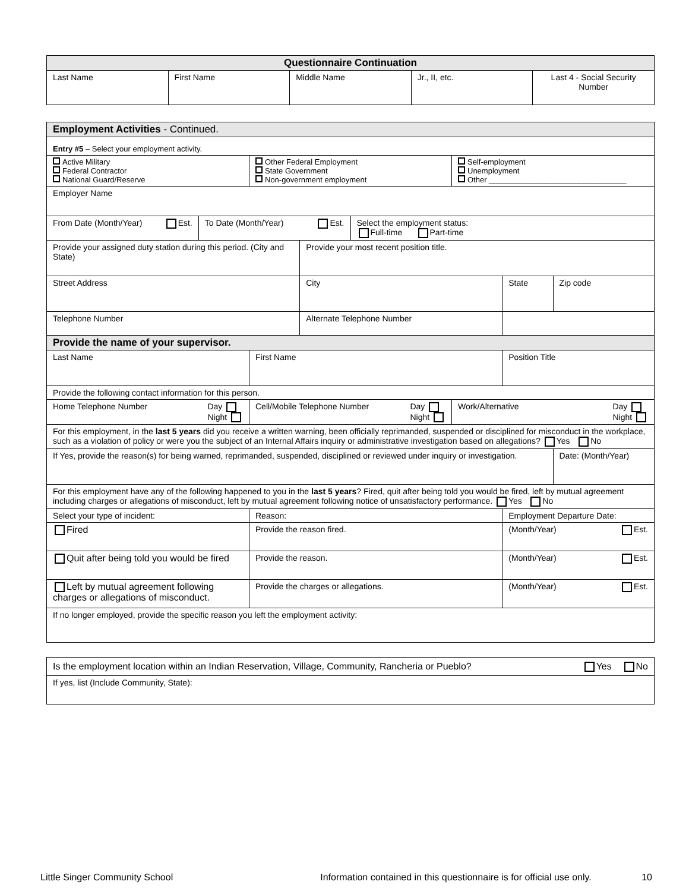| Questionnaire Continuation | | | | |
| --- | --- | --- | --- | --- |
| Last Name | First Name | Middle Name | Jr., II, etc. | Last 4 - Social Security Number |
| Employment Activities - Continued. | | | | | | | |
| Entry #5 – Select your employment activity. | | | | | | | |
| Active Military Federal Contractor National Guard/Reserve | | Other Federal Employment State Government Non-government employment | | | Self-employment Unemployment Other ________________________________ | | |
| Employer Name | | | | | | | |
| From Date (Month/Year) Est. | To Date (Month/Year) Est. | | | Select the employment status: Full-time Part-time | | | |
| Provide your assigned duty station during this period. (City and State) | | | Provide your most recent position title. | | | | |
| Street Address | | | City | | | State | Zip code |
| Telephone Number | | | Alternate Telephone Number | | | | |
| Provide the name of your supervisor. | | | | | | | |
| Last Name | | First Name | | | | Position Title | |
| Provide the following contact information for this person. | | | | | | | |
| Home Telephone Number Day Night | | Cell/Mobile Telephone Number Day Night | | | Work/Alternative Day Night | | |
| For this employment, in the last 5 years did you receive a written warning, been officially reprimanded, suspended or disciplined for misconduct in the workplace, such as a violation of policy or were you the subject of an Internal Affairs inquiry or administrative investigation based on allegations? Yes No | | | | | | | |
| If Yes, provide the reason(s) for being warned, reprimanded, suspended, disciplined or reviewed under inquiry or investigation. | | | | | | | Date: (Month/Year) |
| For this employment have any of the following happened to you in the last 5 years ? Fired, quit after being told you would be fired, left by mutual agreement including charges or allegations of misconduct, left by mutual agreement following notice of unsatisfactory performance. Yes No | | | | | | | |
| Select your type of incident: | | Reason: | | | | Employment Departure Date: | |
| Fired | | Provide the reason fired. | | | | (Month/Year) Est. | |
| Quit after being told you would be fired | | Provide the reason. | | | | (Month/Year) Est. | |
| Left by mutual agreement following charges or allegations of misconduct. | | Provide the charges or allegations. | | | | (Month/Year) Est. | |
| If no longer employed, provide the specific reason you left the employment activity: | | | | | | | |
| Is the employment location within an Indian Reservation, Village, Community, Rancheria or Pueblo? Yes No |
| If yes, list (Include Community, State): |
Little Singer Community School Information contained in this questionnaire is for official use only. 10